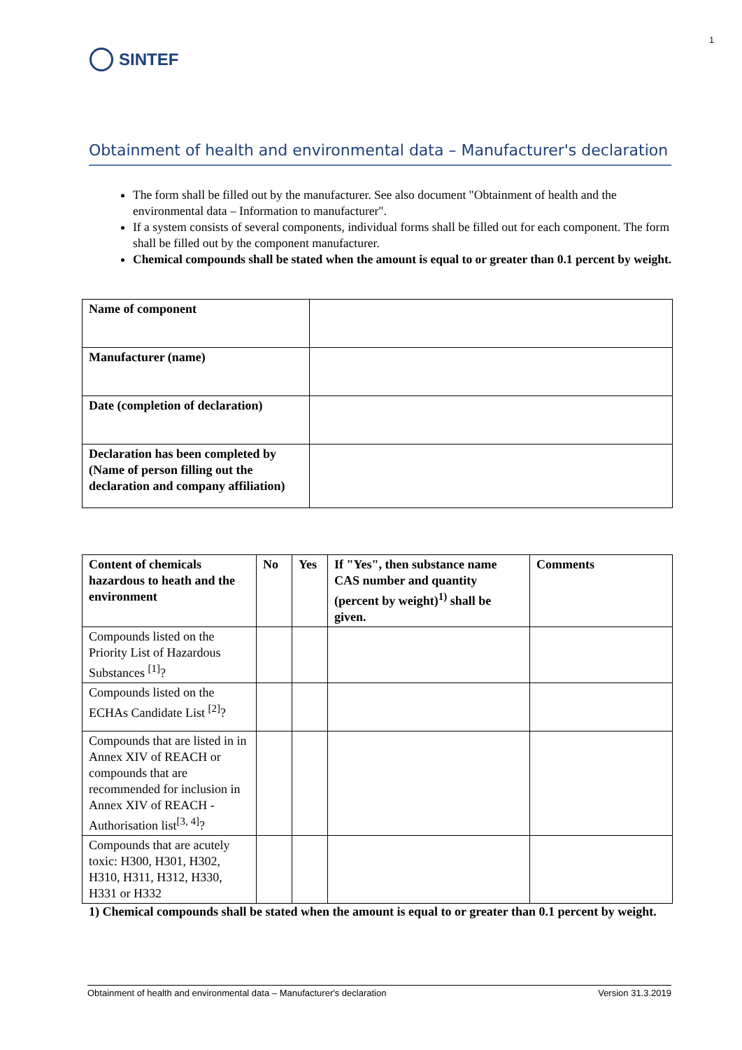SINTEF
1
Obtainment of health and environmental data – Manufacturer's declaration
The form shall be filled out by the manufacturer. See also document "Obtainment of health and the environmental data – Information to manufacturer".
If a system consists of several components, individual forms shall be filled out for each component. The form shall be filled out by the component manufacturer.
Chemical compounds shall be stated when the amount is equal to or greater than 0.1 percent by weight.
| Name of component | |
| Manufacturer (name) | |
| Date (completion of declaration) | |
| Declaration has been completed by (Name of person filling out the declaration and company affiliation) | |
| Content of chemicals hazardous to heath and the environment | No | Yes | If "Yes", then substance name CAS number and quantity (percent by weight)<sup>1)</sup> shall be given. | Comments |
| --- | --- | --- | --- | --- |
| Compounds listed on the Priority List of Hazardous Substances <sup>[1]</sup>? | | | | |
| Compounds listed on the ECHAs Candidate List <sup>[2]</sup>? | | | | |
| Compounds that are listed in in Annex XIV of REACH or compounds that are recommended for inclusion in Annex XIV of REACH - Authorisation list<sup>[3, 4]</sup>? | | | | |
| Compounds that are acutely toxic: H300, H301, H302, H310, H311, H312, H330, H331 or H332 | | | | |
1) Chemical compounds shall be stated when the amount is equal to or greater than 0.1 percent by weight.
Obtainment of health and environmental data – Manufacturer's declaration Version 31.3.2019